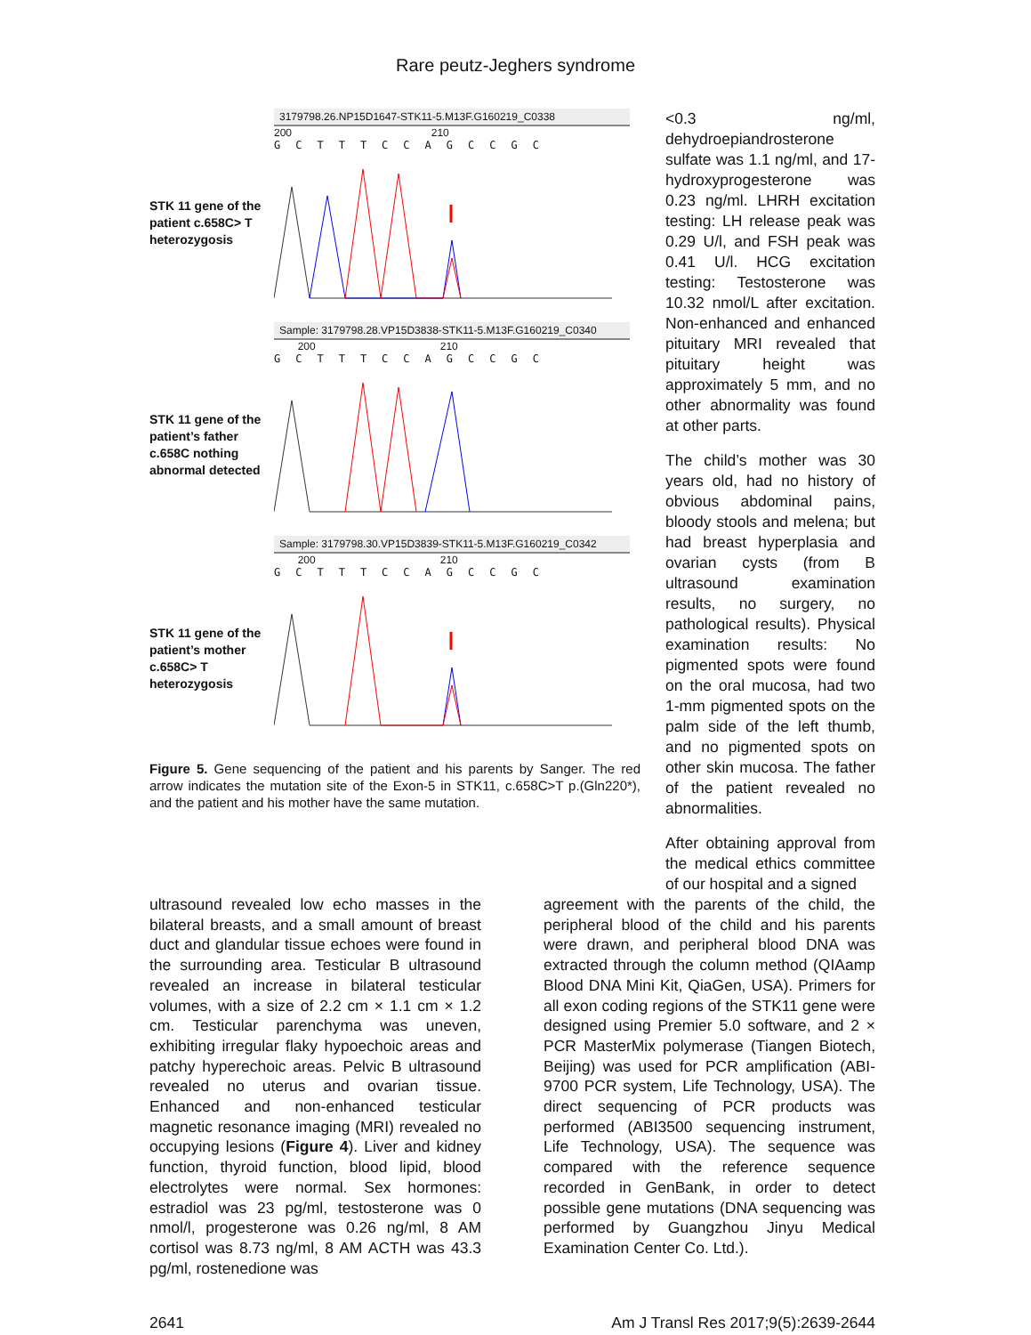Rare peutz-Jeghers syndrome
STK 11 gene of the patient c.658C> T heterozygosis
3179798.26.NP15D1647-STK11-5.M13F.G160219_C0338
200 210
GCTTTCCAGCCGC
STK 11 gene of the patient’s father c.658C nothing abnormal detected
Sample: 3179798.28.VP15D3838-STK11-5.M13F.G160219_C0340
200 210
GCTTTCCAGCCGC
STK 11 gene of the patient’s mother c.658C> T heterozygosis
Sample: 3179798.30.VP15D3839-STK11-5.M13F.G160219_C0342
200 210
GCTTTCCAGCCGC
Figure 5. Gene sequencing of the patient and his parents by Sanger. The red arrow indicates the mutation site of the Exon-5 in STK11, c.658C>T p.(Gln220*), and the patient and his mother have the same mutation.
<0.3 ng/ml, dehydroepiandrosterone sulfate was 1.1 ng/ml, and 17-hydroxyprogesterone was 0.23 ng/ml. LHRH excitation testing: LH release peak was 0.29 U/l, and FSH peak was 0.41 U/l. HCG excitation testing: Testosterone was 10.32 nmol/L after excitation. Non-enhanced and enhanced pituitary MRI revealed that pituitary height was approximately 5 mm, and no other abnormality was found at other parts.
The child’s mother was 30 years old, had no history of obvious abdominal pains, bloody stools and melena; but had breast hyperplasia and ovarian cysts (from B ultrasound examination results, no surgery, no pathological results). Physical examination results: No pigmented spots were found on the oral mucosa, had two 1-mm pigmented spots on the palm side of the left thumb, and no pigmented spots on other skin mucosa. The father of the patient revealed no abnormalities.
After obtaining approval from the medical ethics committee of our hospital and a signed
ultrasound revealed low echo masses in the bilateral breasts, and a small amount of breast duct and glandular tissue echoes were found in the surrounding area. Testicular B ultrasound revealed an increase in bilateral testicular volumes, with a size of 2.2 cm × 1.1 cm × 1.2 cm. Testicular parenchyma was uneven, exhibiting irregular flaky hypoechoic areas and patchy hyperechoic areas. Pelvic B ultrasound revealed no uterus and ovarian tissue. Enhanced and non-enhanced testicular magnetic resonance imaging (MRI) revealed no occupying lesions (Figure 4). Liver and kidney function, thyroid function, blood lipid, blood electrolytes were normal. Sex hormones: estradiol was 23 pg/ml, testosterone was 0 nmol/l, progesterone was 0.26 ng/ml, 8 AM cortisol was 8.73 ng/ml, 8 AM ACTH was 43.3 pg/ml, rostenedione was
agreement with the parents of the child, the peripheral blood of the child and his parents were drawn, and peripheral blood DNA was extracted through the column method (QIAamp Blood DNA Mini Kit, QiaGen, USA). Primers for all exon coding regions of the STK11 gene were designed using Premier 5.0 software, and 2 × PCR MasterMix polymerase (Tiangen Biotech, Beijing) was used for PCR amplification (ABI-9700 PCR system, Life Technology, USA). The direct sequencing of PCR products was performed (ABI3500 sequencing instrument, Life Technology, USA). The sequence was compared with the reference sequence recorded in GenBank, in order to detect possible gene mutations (DNA sequencing was performed by Guangzhou Jinyu Medical Examination Center Co. Ltd.).
2641 Am J Transl Res 2017;9(5):2639-2644